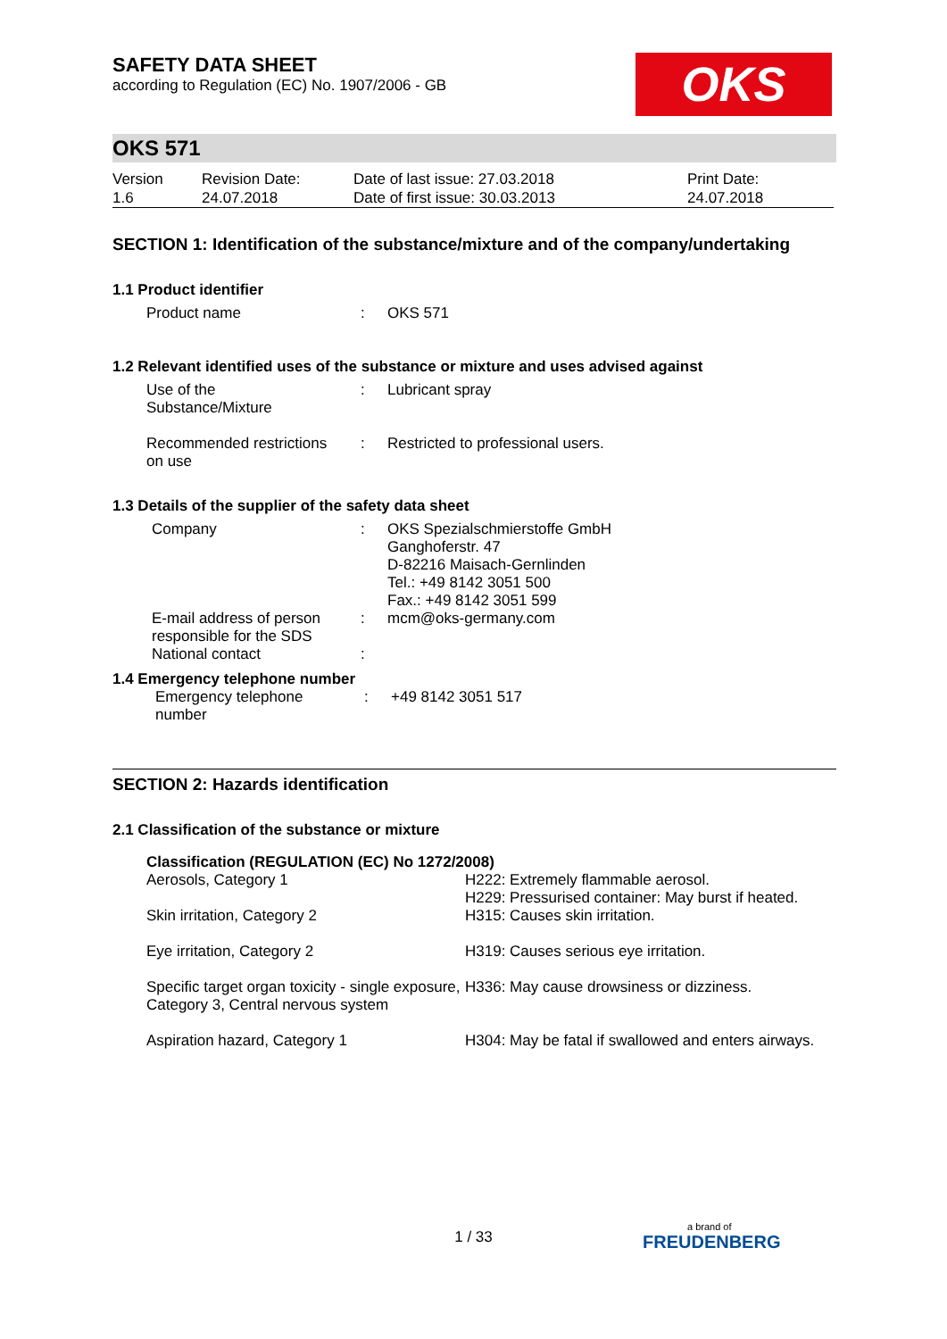OKS
SAFETY DATA SHEET
according to Regulation (EC) No. 1907/2006 - GB
OKS 571
| Version 1.6 | Revision Date: 24.07.2018 | Date of last issue: 27.03.2018 Date of first issue: 30.03.2013 | Print Date: 24.07.2018 |
SECTION 1: Identification of the substance/mixture and of the company/undertaking
1.1 Product identifier
| Product name | : | OKS 571 |
1.2 Relevant identified uses of the substance or mixture and uses advised against
| Use of the Substance/Mixture | : | Lubricant spray |
| Recommended restrictions on use | : | Restricted to professional users. |
1.3 Details of the supplier of the safety data sheet
| Company | : | OKS Spezialschmierstoffe GmbH Ganghoferstr. 47 D-82216 Maisach-Gernlinden Tel.: +49 8142 3051 500 Fax.: +49 8142 3051 599 |
| E-mail address of person responsible for the SDS | : | mcm@oks-germany.com |
| National contact | : | |
1.4 Emergency telephone number
| Emergency telephone number | : | +49 8142 3051 517 |
SECTION 2: Hazards identification
2.1 Classification of the substance or mixture
| Classification (REGULATION (EC) No 1272/2008) | |
| --- | --- |
| Aerosols, Category 1 | H222: Extremely flammable aerosol. H229: Pressurised container: May burst if heated. |
| Skin irritation, Category 2 | H315: Causes skin irritation. |
| Eye irritation, Category 2 | H319: Causes serious eye irritation. |
| Specific target organ toxicity - single exposure, Category 3, Central nervous system | H336: May cause drowsiness or dizziness. |
| Aspiration hazard, Category 1 | H304: May be fatal if swallowed and enters airways. |
1 / 33 a brand of
FREUDENBERG